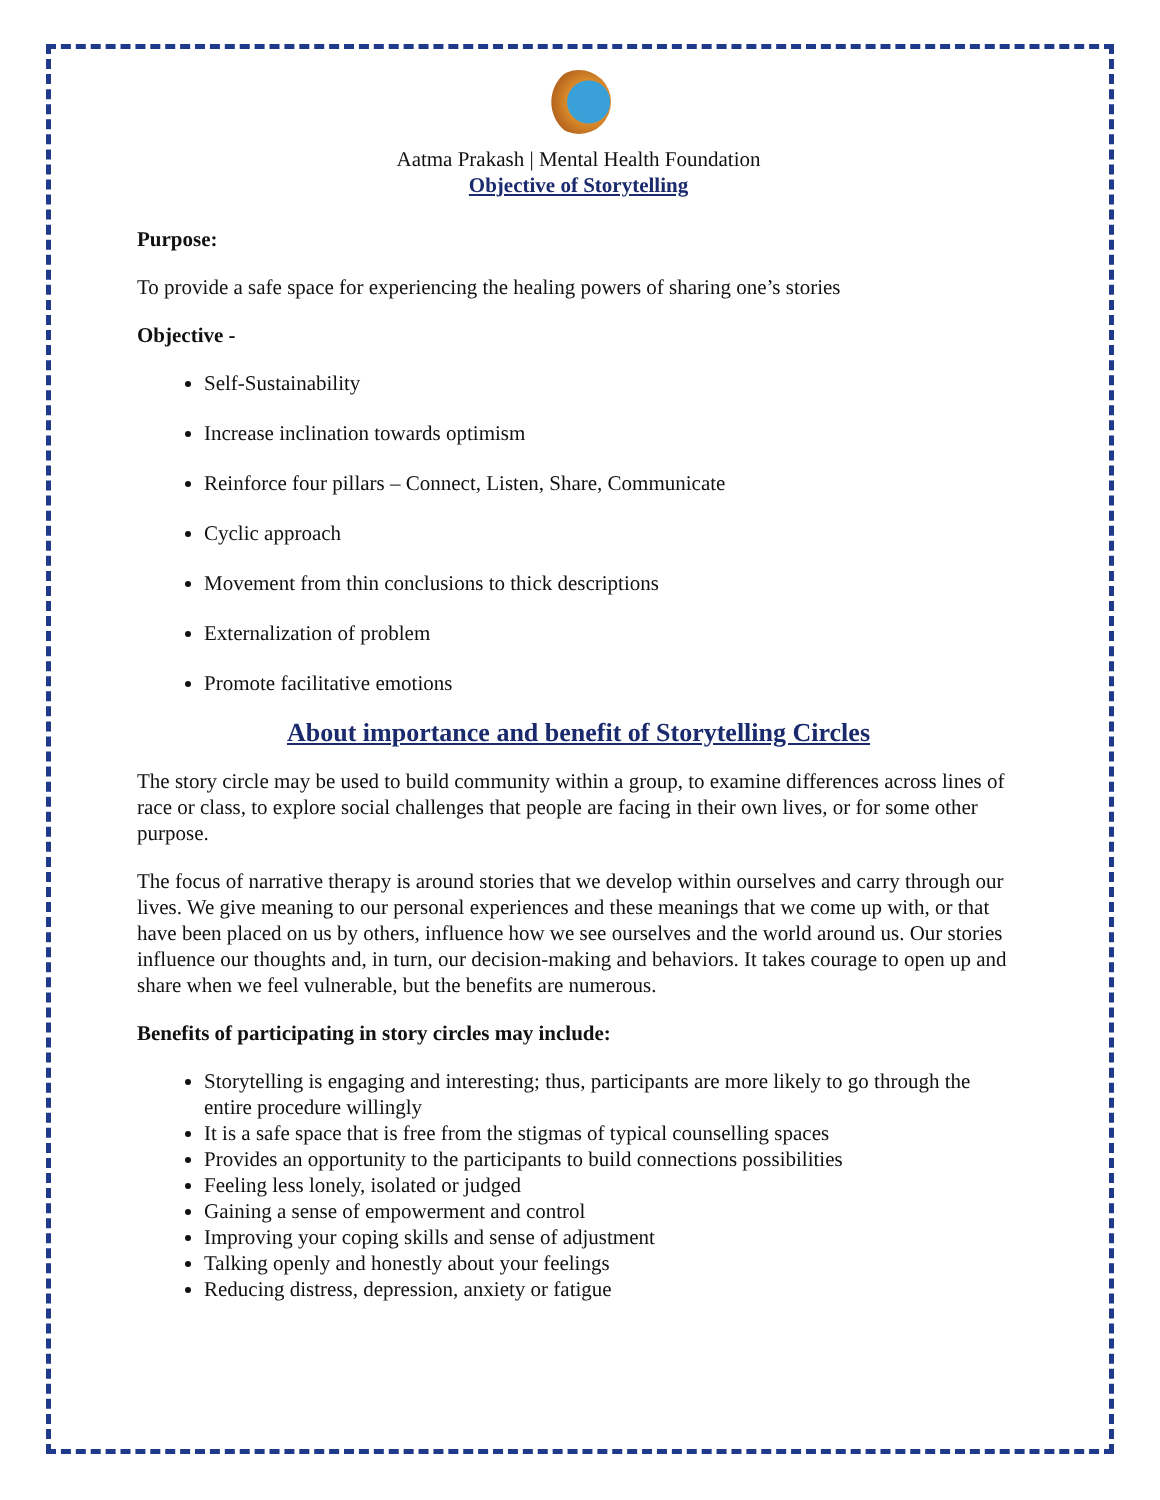Aatma Prakash | Mental Health Foundation
Objective of Storytelling
Purpose:
To provide a safe space for experiencing the healing powers of sharing one’s stories
Objective -
Self-Sustainability
Increase inclination towards optimism
Reinforce four pillars – Connect, Listen, Share, Communicate
Cyclic approach
Movement from thin conclusions to thick descriptions
Externalization of problem
Promote facilitative emotions
About importance and benefit of Storytelling Circles
The story circle may be used to build community within a group, to examine differences across lines of race or class, to explore social challenges that people are facing in their own lives, or for some other purpose.
The focus of narrative therapy is around stories that we develop within ourselves and carry through our lives. We give meaning to our personal experiences and these meanings that we come up with, or that have been placed on us by others, influence how we see ourselves and the world around us. Our stories influence our thoughts and, in turn, our decision-making and behaviors. It takes courage to open up and share when we feel vulnerable, but the benefits are numerous.
Benefits of participating in story circles may include:
Storytelling is engaging and interesting; thus, participants are more likely to go through the entire procedure willingly
It is a safe space that is free from the stigmas of typical counselling spaces
Provides an opportunity to the participants to build connections possibilities
Feeling less lonely, isolated or judged
Gaining a sense of empowerment and control
Improving your coping skills and sense of adjustment
Talking openly and honestly about your feelings
Reducing distress, depression, anxiety or fatigue